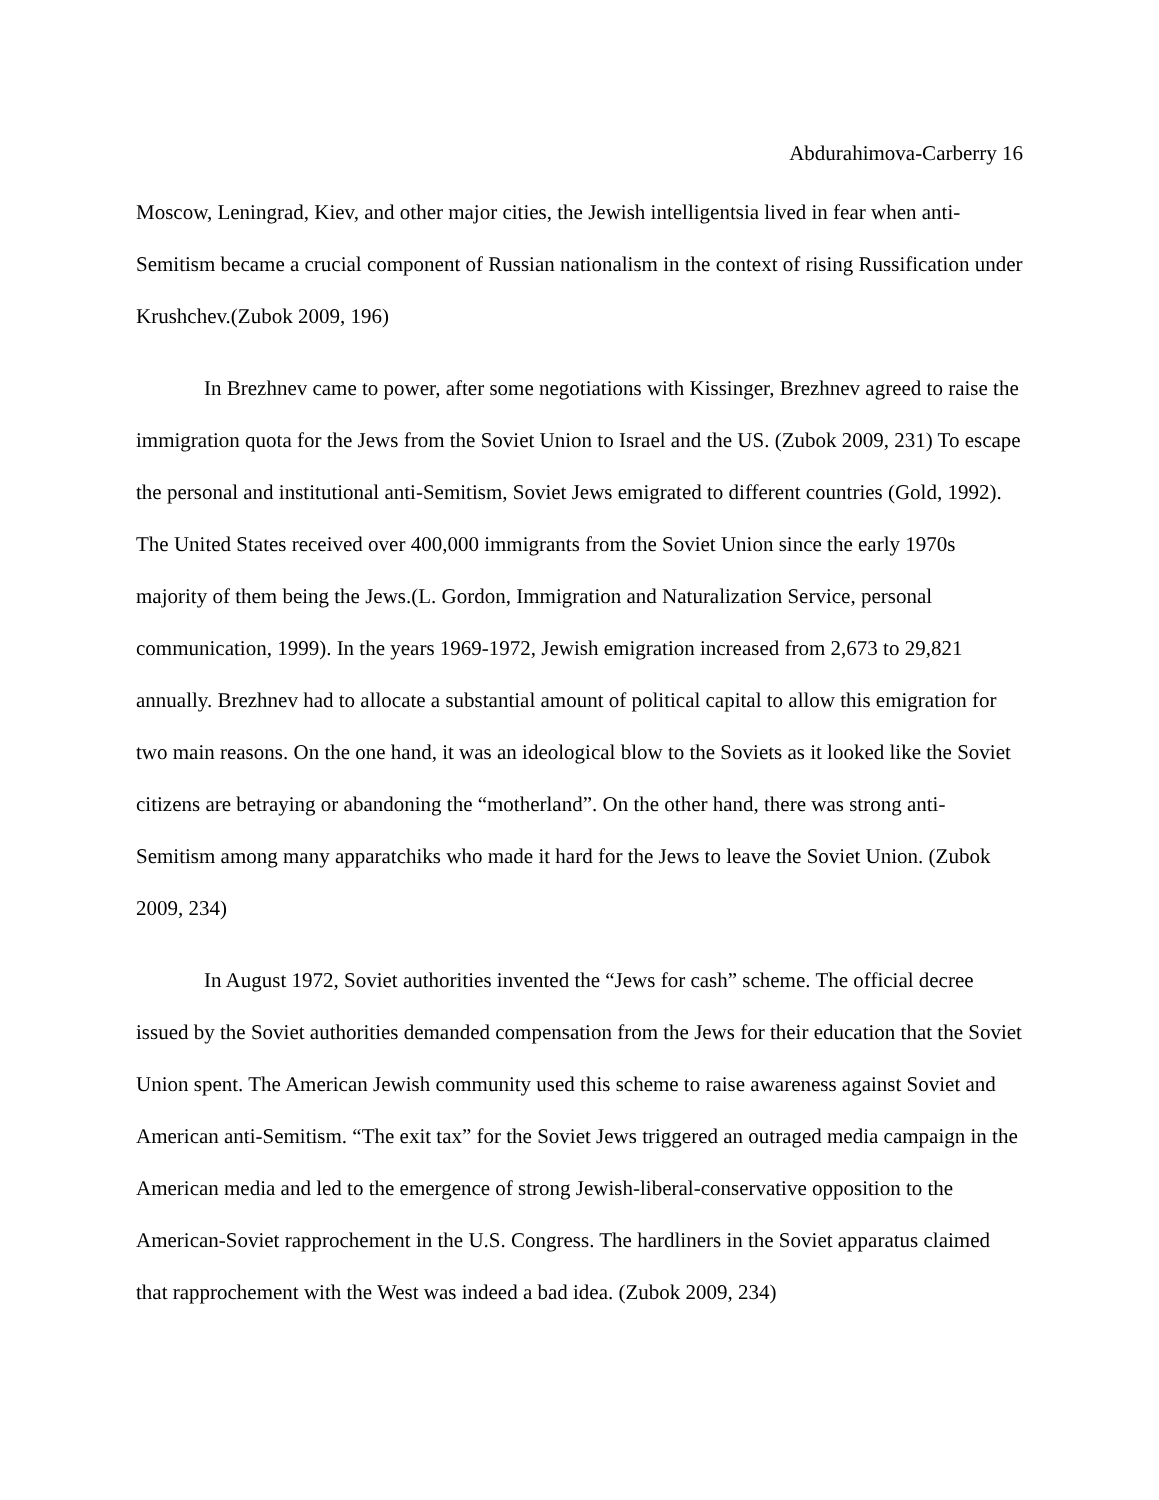Abdurahimova-Carberry 16
Moscow, Leningrad, Kiev, and other major cities, the Jewish intelligentsia lived in fear when anti-Semitism became a crucial component of Russian nationalism in the context of rising Russification under Krushchev.(Zubok 2009, 196)
In Brezhnev came to power, after some negotiations with Kissinger, Brezhnev agreed to raise the immigration quota for the Jews from the Soviet Union to Israel and the US. (Zubok 2009, 231) To escape the personal and institutional anti-Semitism, Soviet Jews emigrated to different countries (Gold, 1992). The United States received over 400,000 immigrants from the Soviet Union since the early 1970s majority of them being the Jews.(L. Gordon, Immigration and Naturalization Service, personal communication, 1999). In the years 1969-1972, Jewish emigration increased from 2,673 to 29,821 annually. Brezhnev had to allocate a substantial amount of political capital to allow this emigration for two main reasons. On the one hand, it was an ideological blow to the Soviets as it looked like the Soviet citizens are betraying or abandoning the “motherland”. On the other hand, there was strong anti-Semitism among many apparatchiks who made it hard for the Jews to leave the Soviet Union. (Zubok 2009, 234)
In August 1972, Soviet authorities invented the “Jews for cash” scheme. The official decree issued by the Soviet authorities demanded compensation from the Jews for their education that the Soviet Union spent. The American Jewish community used this scheme to raise awareness against Soviet and American anti-Semitism. “The exit tax” for the Soviet Jews triggered an outraged media campaign in the American media and led to the emergence of strong Jewish-liberal-conservative opposition to the American-Soviet rapprochement in the U.S. Congress. The hardliners in the Soviet apparatus claimed that rapprochement with the West was indeed a bad idea. (Zubok 2009, 234)